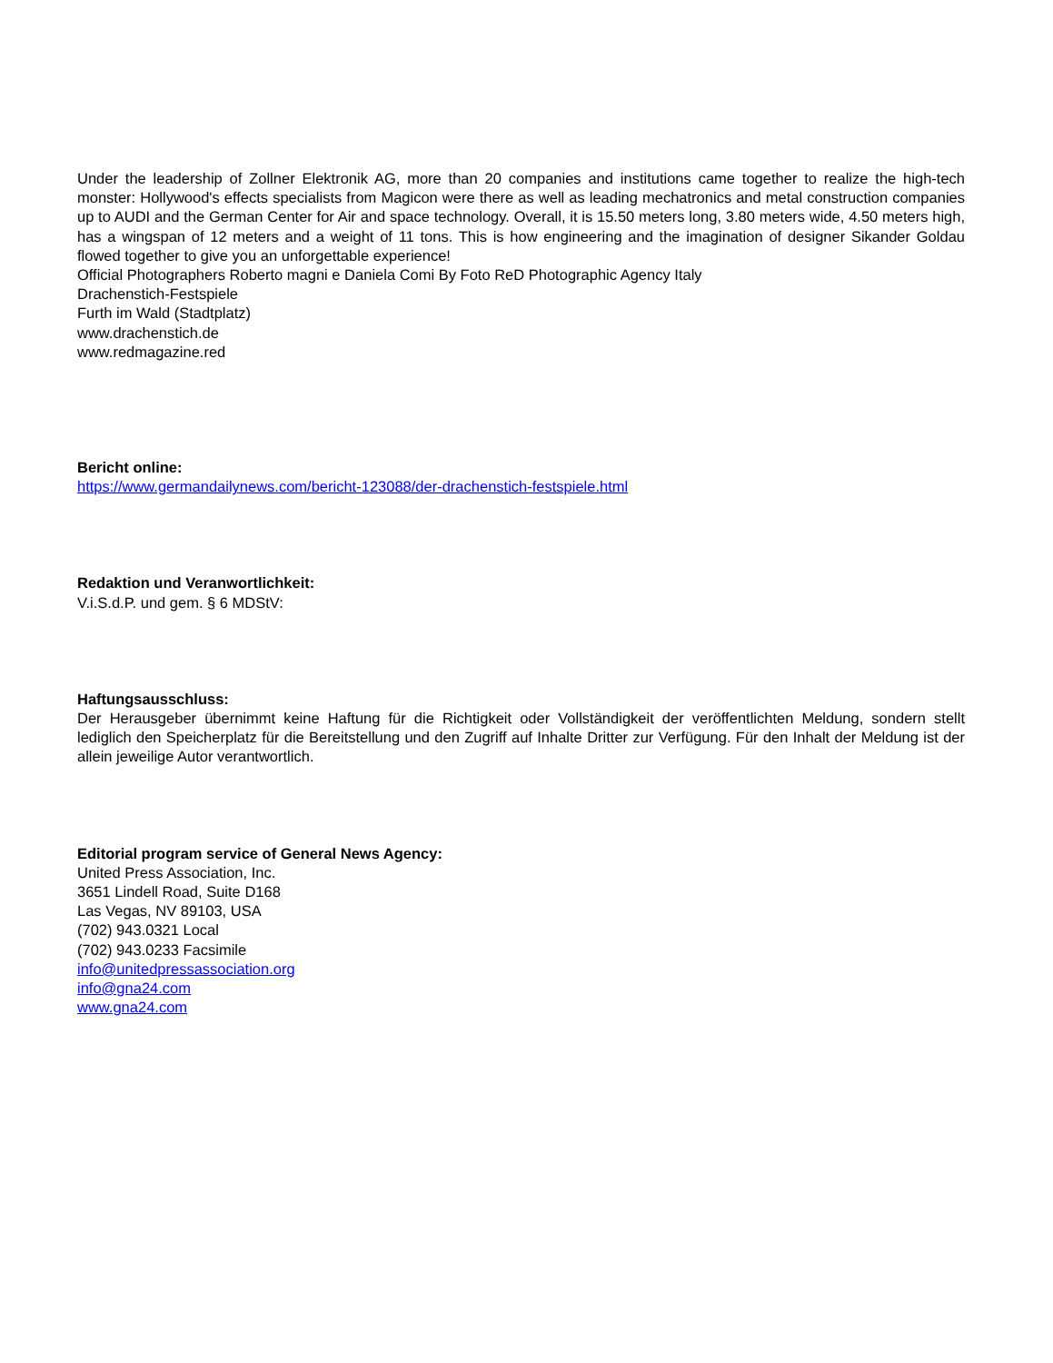Under the leadership of Zollner Elektronik AG, more than 20 companies and institutions came together to realize the high-tech monster: Hollywood's effects specialists from Magicon were there as well as leading mechatronics and metal construction companies up to AUDI and the German Center for Air and space technology. Overall, it is 15.50 meters long, 3.80 meters wide, 4.50 meters high, has a wingspan of 12 meters and a weight of 11 tons. This is how engineering and the imagination of designer Sikander Goldau flowed together to give you an unforgettable experience!
Official Photographers Roberto magni e Daniela Comi By Foto ReD Photographic Agency Italy
Drachenstich-Festspiele
Furth im Wald (Stadtplatz)
www.drachenstich.de
www.redmagazine.red
Bericht online:
https://www.germandailynews.com/bericht-123088/der-drachenstich-festspiele.html
Redaktion und Veranwortlichkeit:
V.i.S.d.P. und gem. § 6 MDStV:
Haftungsausschluss:
Der Herausgeber übernimmt keine Haftung für die Richtigkeit oder Vollständigkeit der veröffentlichten Meldung, sondern stellt lediglich den Speicherplatz für die Bereitstellung und den Zugriff auf Inhalte Dritter zur Verfügung. Für den Inhalt der Meldung ist der allein jeweilige Autor verantwortlich.
Editorial program service of General News Agency:
United Press Association, Inc.
3651 Lindell Road, Suite D168
Las Vegas, NV 89103, USA
(702) 943.0321 Local
(702) 943.0233 Facsimile
info@unitedpressassociation.org
info@gna24.com
www.gna24.com